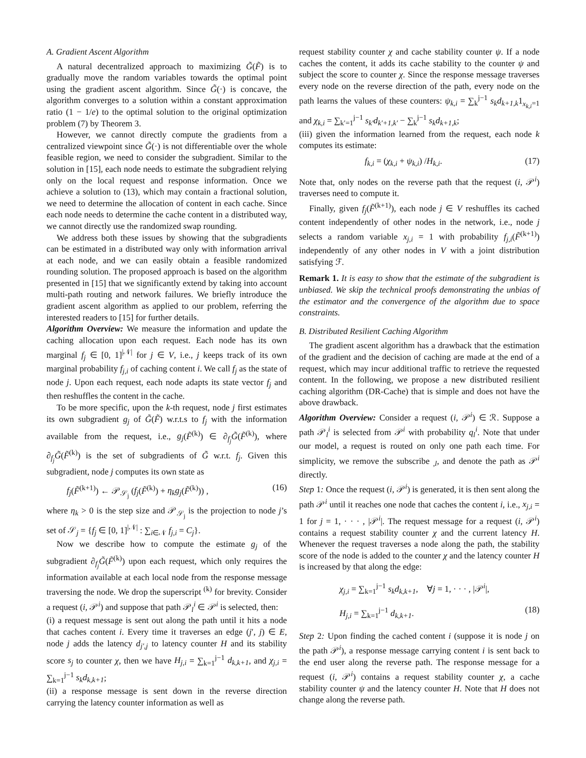A. Gradient Ascent Algorithm
A natural decentralized approach to maximizing G̃(F̃) is to gradually move the random variables towards the optimal point using the gradient ascent algorithm. Since G̃(·) is concave, the algorithm converges to a solution within a constant approximation ratio (1 − 1/e) to the optimal solution to the original optimization problem (7) by Theorem 3.
However, we cannot directly compute the gradients from a centralized viewpoint since G̃(·) is not differentiable over the whole feasible region, we need to consider the subgradient. Similar to the solution in [15], each node needs to estimate the subgradient relying only on the local request and response information. Once we achieve a solution to (13), which may contain a fractional solution, we need to determine the allocation of content in each cache. Since each node needs to determine the cache content in a distributed way, we cannot directly use the randomized swap rounding.
We address both these issues by showing that the subgradients can be estimated in a distributed way only with information arrival at each node, and we can easily obtain a feasible randomized rounding solution. The proposed approach is based on the algorithm presented in [15] that we significantly extend by taking into account multi-path routing and network failures. We briefly introduce the gradient ascent algorithm as applied to our problem, referring the interested readers to [15] for further details.
Algorithm Overview: We measure the information and update the caching allocation upon each request. Each node has its own marginal f<sub>j</sub> ∈ [0, 1]<sup>|𝒩|</sup> for j ∈ V, i.e., j keeps track of its own marginal probability f<sub>j,i</sub> of caching content i. We call f<sub>j</sub> as the state of node j. Upon each request, each node adapts its state vector f<sub>j</sub> and then reshuffles the content in the cache.
To be more specific, upon the k-th request, node j first estimates its own subgradient g<sub>j</sub> of G̃(F̃) w.r.t.s to f<sub>j</sub> with the information available from the request, i.e., g<sub>j</sub>(F̃<sup>(k)</sup>) ∈ ∂<sub>f<sub>j</sub></sub>G̃(F̃<sup>(k)</sup>), where ∂<sub>f<sub>j</sub></sub>G̃(F̃<sup>(k)</sup>) is the set of subgradients of G̃ w.r.t. f<sub>j</sub>. Given this subgradient, node j computes its own state as
f<sub>j</sub>(F̃<sup>(k+1)</sup>) ← 𝒫<sub>𝒮<sub>j</sub></sub> (f<sub>j</sub>(F̃<sup>(k)</sup>) + η<sub>k</sub>g<sub>j</sub>(F̃<sup>(k)</sup>)) , (16)
where η<sub>k</sub> > 0 is the step size and 𝒫<sub>𝒮<sub>j</sub></sub> is the projection to node j’s set of 𝒮<sub>j</sub> = {f<sub>j</sub> ∈ [0, 1]<sup>|𝒩|</sup> : ∑<sub>i∈𝒩</sub> f<sub>j,i</sub> = C<sub>j</sub>}.
Now we describe how to compute the estimate g<sub>j</sub> of the subgradient ∂<sub>f<sub>j</sub></sub>G̃(F̃<sup>(k)</sup>) upon each request, which only requires the information available at each local node from the response message traversing the node. We drop the superscript <sup>(k)</sup> for brevity. Consider a request (i, 𝒫<sup>i</sup>) and suppose that path 𝒫<sub>l</sub><sup>i</sup> ∈ 𝒫<sup>i</sup> is selected, then:
(i) a request message is sent out along the path until it hits a node that caches content i. Every time it traverses an edge (j′, j) ∈ E, node j adds the latency d<sub>j′,j</sub> to latency counter H and its stability score s<sub>j</sub> to counter χ, then we have H<sub>j,i</sub> = ∑<sub>k=1</sub><sup>j−1</sup> d<sub>k,k+1</sub>, and χ<sub>j,i</sub> = ∑<sub>k=1</sub><sup>j−1</sup> s<sub>k</sub>d<sub>k,k+1</sub>;
(ii) a response message is sent down in the reverse direction carrying the latency counter information as well as
request stability counter χ and cache stability counter ψ. If a node caches the content, it adds its cache stability to the counter ψ and subject the score to counter χ. Since the response message traverses every node on the reverse direction of the path, every node on the path learns the values of these counters: ψ<sub>k,i</sub> = ∑<sub>k</sub><sup>j−1</sup> s<sub>k</sub>d<sub>k+1,k</sub>1<sub>x<sub>k,i</sub>=1</sub> and χ<sub>k,i</sub> = ∑<sub>k′=1</sub><sup>j−1</sup> s<sub>k′</sub>d<sub>k′+1,k′</sub> − ∑<sub>k</sub><sup>j−1</sup> s<sub>k</sub>d<sub>k+1,k</sub>;
(iii) given the information learned from the request, each node k computes its estimate:
f<sub>k,i</sub> = (χ<sub>k,i</sub> + ψ<sub>k,i</sub>) /H<sub>k,i</sub>. (17)
Note that, only nodes on the reverse path that the request (i, 𝒫<sup>i</sup>) traverses need to compute it.
Finally, given f<sub>j</sub>(F̃<sup>(k+1)</sup>), each node j ∈ V reshuffles its cached content independently of other nodes in the network, i.e., node j selects a random variable x<sub>j,i</sub> = 1 with probability f<sub>j,i</sub>(F̃<sup>(k+1)</sup>) independently of any other nodes in V with a joint distribution satisfying ℱ.
Remark 1. It is easy to show that the estimate of the subgradient is unbiased. We skip the technical proofs demonstrating the unbias of the estimator and the convergence of the algorithm due to space constraints.
B. Distributed Resilient Caching Algorithm
The gradient ascent algorithm has a drawback that the estimation of the gradient and the decision of caching are made at the end of a request, which may incur additional traffic to retrieve the requested content. In the following, we propose a new distributed resilient caching algorithm (DR-Cache) that is simple and does not have the above drawback.
Algorithm Overview: Consider a request (i, 𝒫<sup>i</sup>) ∈ ℛ. Suppose a path 𝒫<sub>l</sub><sup>i</sup> is selected from 𝒫<sup>i</sup> with probability q<sub>l</sub><sup>i</sup>. Note that under our model, a request is routed on only one path each time. For simplicity, we remove the subscribe <sub>,l</sub>, and denote the path as 𝒫<sup>i</sup> directly.
Step 1: Once the request (i, 𝒫<sup>i</sup>) is generated, it is then sent along the path 𝒫<sup>i</sup> until it reaches one node that caches the content i, i.e., x<sub>j,i</sub> = 1 for j = 1, · · · , |𝒫<sup>i</sup>|. The request message for a request (i, 𝒫<sup>i</sup>) contains a request stability counter χ and the current latency H. Whenever the request traverses a node along the path, the stability score of the node is added to the counter χ and the latency counter H is increased by that along the edge:
χ<sub>j,i</sub> = ∑<sub>k=1</sub><sup>j−1</sup> s<sub>k</sub>d<sub>k,k+1</sub>, ∀j = 1, · · · , |𝒫<sup>i</sup>|,
H<sub>j,i</sub> = ∑<sub>k=1</sub><sup>j−1</sup> d<sub>k,k+1</sub>. (18)
Step 2: Upon finding the cached content i (suppose it is node j on the path 𝒫<sup>i</sup>), a response message carrying content i is sent back to the end user along the reverse path. The response message for a request (i, 𝒫<sup>i</sup>) contains a request stability counter χ, a cache stability counter ψ and the latency counter H. Note that H does not change along the reverse path.